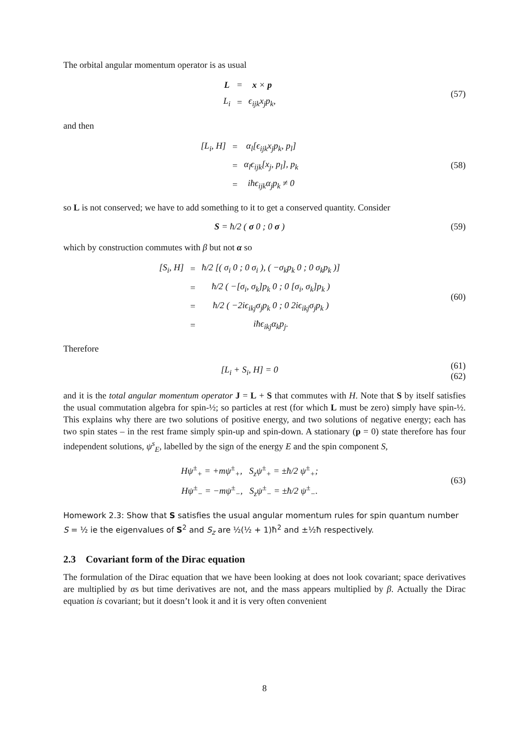The orbital angular momentum operator is as usual
| L | = | x × p |
| L<sub>i</sub> | = | ϵ<sub>ijk</sub>x<sub>j</sub>p<sub>k</sub>, |
(57)
and then
| [L<sub>i</sub>, H] | = | α<sub>l</sub>[ϵ<sub>ijk</sub>x<sub>j</sub>p<sub>k</sub>, p<sub>l</sub>] |
| | = | α<sub>l</sub>ϵ<sub>ijk</sub>[x<sub>j</sub>, p<sub>l</sub>], p<sub>k</sub> |
| | = | iħϵ<sub>ijk</sub>α<sub>j</sub>p<sub>k</sub> ≠ 0 |
(58)
so L is not conserved; we have to add something to it to get a conserved quantity. Consider
S = ħ/2 ( σ 0 ; 0 σ )
(59)
which by construction commutes with β but not α so
| [S<sub>i</sub>, H] | = | ħ/2 [( σ<sub>i</sub> 0 ; 0 σ<sub>i</sub> ), ( −σ<sub>k</sub>p<sub>k</sub> 0 ; 0 σ<sub>k</sub>p<sub>k</sub> )] |
| | = | ħ/2 ( −[σ<sub>i</sub>, σ<sub>k</sub>]p<sub>k</sub> 0 ; 0 [σ<sub>i</sub>, σ<sub>k</sub>]p<sub>k</sub> ) |
| | = | ħ/2 ( −2iϵ<sub>ikj</sub>σ<sub>j</sub>p<sub>k</sub> 0 ; 0 2iϵ<sub>ikj</sub>σ<sub>j</sub>p<sub>k</sub> ) |
| | = | iħϵ<sub>ikj</sub>α<sub>k</sub>p<sub>j</sub>. |
(60)
Therefore
[L<sub>i</sub> + S<sub>i</sub>, H] = 0
(61)
(62)
and it is the total angular momentum operator J = L + S that commutes with H. Note that S by itself satisfies the usual commutation algebra for spin-½; so particles at rest (for which L must be zero) simply have spin-½. This explains why there are two solutions of positive energy, and two solutions of negative energy; each has two spin states – in the rest frame simply spin-up and spin-down. A stationary (p = 0) state therefore has four independent solutions, ψ<sup>s</sup><sub>E</sub>, labelled by the sign of the energy E and the spin component S,
Hψ<sup>±</sup><sub>+</sub> = +mψ<sup>±</sup><sub>+</sub>, S<sub>z</sub>ψ<sup>±</sup><sub>+</sub> = ±ħ/2 ψ<sup>±</sup><sub>+</sub>;
Hψ<sup>±</sup><sub>−</sub> = −mψ<sup>±</sup><sub>−</sub>, S<sub>z</sub>ψ<sup>±</sup><sub>−</sub> = ±ħ/2 ψ<sup>±</sup><sub>−</sub>.
(63)
Homework 2.3: Show that S satisfies the usual angular momentum rules for spin quantum number S = ½ ie the eigenvalues of S<sup>2</sup> and S<sub>z</sub> are ½(½ + 1)ħ<sup>2</sup> and ±½ħ respectively.
2.3 Covariant form of the Dirac equation
The formulation of the Dirac equation that we have been looking at does not look covariant; space derivatives are multiplied by αs but time derivatives are not, and the mass appears multiplied by β. Actually the Dirac equation is covariant; but it doesn’t look it and it is very often convenient
8